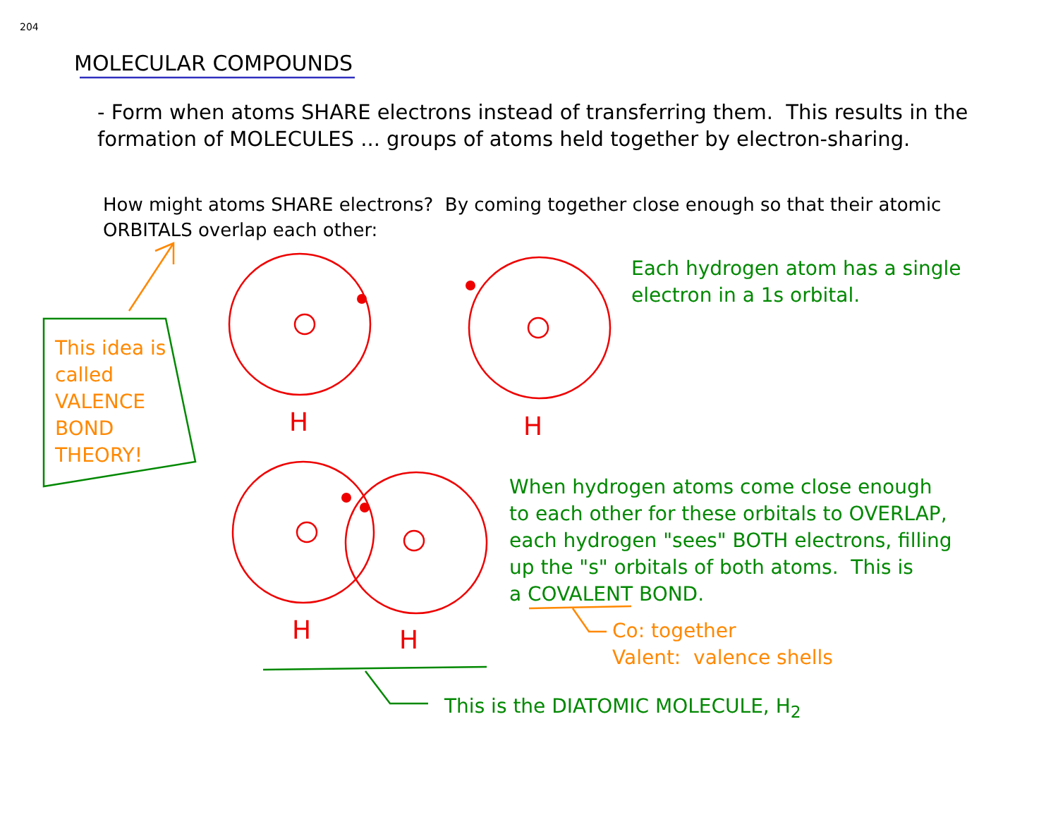204
MOLECULAR COMPOUNDS
- Form when atoms SHARE electrons instead of transferring them. This results in the formation of MOLECULES ... groups of atoms held together by electron-sharing.
How might atoms SHARE electrons? By coming together close enough so that their atomic ORBITALS overlap each other:
This idea is
called
VALENCE
BOND
THEORY!
Each hydrogen atom has a single
electron in a 1s orbital.
When hydrogen atoms come close enough
to each other for these orbitals to OVERLAP,
each hydrogen "sees" BOTH electrons, filling
up the "s" orbitals of both atoms. This is
a COVALENT BOND.
Co: together
Valent: valence shells
This is the DIATOMIC MOLECULE, H<sub>2</sub>
H H
H H